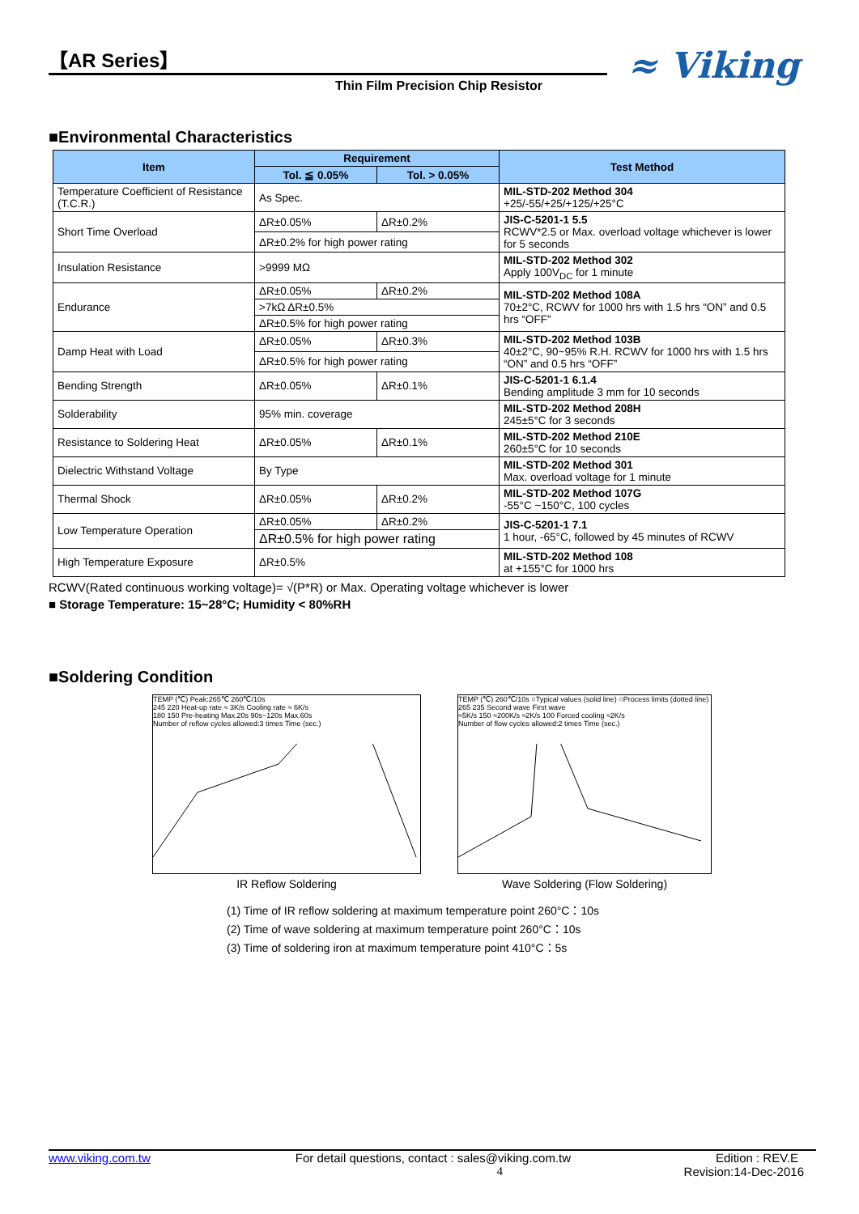【AR Series】
Thin Film Precision Chip Resistor
≈ Viking
■Environmental Characteristics
| Item | Requirement | | Test Method |
| --- | --- | --- | --- |
| | Tol. ≦ 0.05% | Tol. > 0.05% | |
| Temperature Coefficient of Resistance (T.C.R.) | As Spec. | | MIL-STD-202 Method 304 +25/-55/+25/+125/+25°C |
| Short Time Overload | ΔR±0.05% | ΔR±0.2% | JIS-C-5201-1 5.5 RCWV*2.5 or Max. overload voltage whichever is lower for 5 seconds |
| | ΔR±0.2% for high power rating | | |
| Insulation Resistance | >9999 MΩ | | MIL-STD-202 Method 302 Apply 100V<sub>DC</sub> for 1 minute |
| Endurance | ΔR±0.05% | ΔR±0.2% | MIL-STD-202 Method 108A 70±2°C, RCWV for 1000 hrs with 1.5 hrs “ON” and 0.5 hrs “OFF” |
| | >7kΩ ΔR±0.5% | | |
| | ΔR±0.5% for high power rating | | |
| Damp Heat with Load | ΔR±0.05% | ΔR±0.3% | MIL-STD-202 Method 103B 40±2°C, 90~95% R.H. RCWV for 1000 hrs with 1.5 hrs “ON” and 0.5 hrs “OFF” |
| | ΔR±0.5% for high power rating | | |
| Bending Strength | ΔR±0.05% | ΔR±0.1% | JIS-C-5201-1 6.1.4 Bending amplitude 3 mm for 10 seconds |
| Solderability | 95% min. coverage | | MIL-STD-202 Method 208H 245±5°C for 3 seconds |
| Resistance to Soldering Heat | ΔR±0.05% | ΔR±0.1% | MIL-STD-202 Method 210E 260±5°C for 10 seconds |
| Dielectric Withstand Voltage | By Type | | MIL-STD-202 Method 301 Max. overload voltage for 1 minute |
| Thermal Shock | ΔR±0.05% | ΔR±0.2% | MIL-STD-202 Method 107G -55°C ~150°C, 100 cycles |
| Low Temperature Operation | ΔR±0.05% | ΔR±0.2% | JIS-C-5201-1 7.1 1 hour, -65°C, followed by 45 minutes of RCWV |
| | ΔR±0.5% for high power rating | | |
| High Temperature Exposure | ΔR±0.5% | | MIL-STD-202 Method 108 at +155°C for 1000 hrs |
RCWV(Rated continuous working voltage)= √(P*R) or Max. Operating voltage whichever is lower
■ Storage Temperature: 15~28°C; Humidity < 80%RH
■Soldering Condition
TEMP (℃) Peak:265℃ 260℃/10s
245 220 Heat-up rate ≈ 3K/s Cooling rate ≈ 6K/s
180 150 Pre-heating Max.20s 90s~120s Max.60s
Number of reflow cycles allowed:3 times Time (sec.)
IR Reflow Soldering
TEMP (℃) 260℃/10s ○Typical values (solid line) ○Process limits (dotted line)
265 235 Second wave First wave
≈5K/s 150 ≈200K/s ≈2K/s 100 Forced cooling ≈2K/s
Number of flow cycles allowed:2 times Time (sec.)
Wave Soldering (Flow Soldering)
(1) Time of IR reflow soldering at maximum temperature point 260°C：10s
(2) Time of wave soldering at maximum temperature point 260°C：10s
(3) Time of soldering iron at maximum temperature point 410°C：5s
www.viking.com.tw For detail questions, contact : sales@viking.com.tw Edition : REV.E
4 Revision:14-Dec-2016